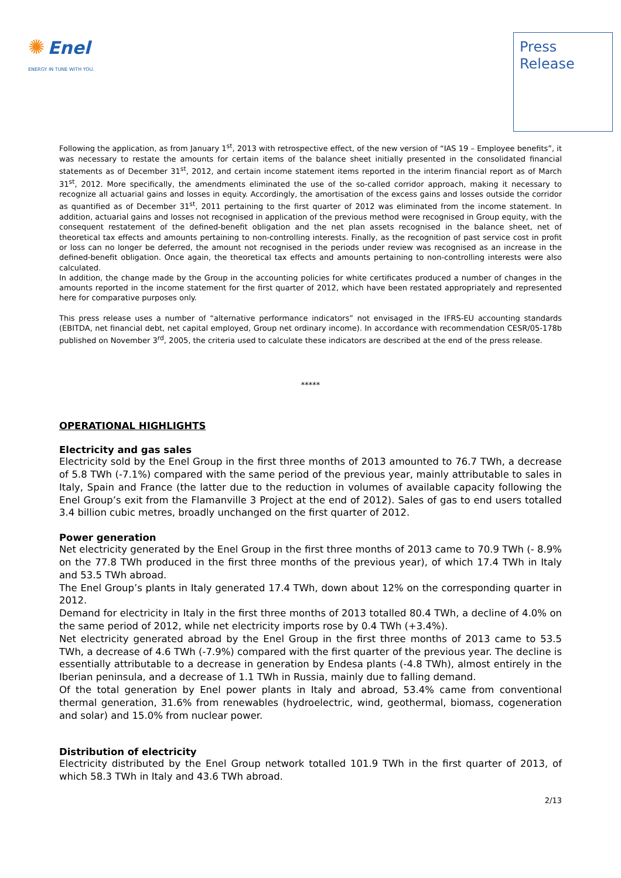✺ Enel
ENERGY IN TUNE WITH YOU.
Press
Release
Following the application, as from January 1<sup>st</sup>, 2013 with retrospective effect, of the new version of “IAS 19 – Employee benefits”, it was necessary to restate the amounts for certain items of the balance sheet initially presented in the consolidated financial statements as of December 31<sup>st</sup>, 2012, and certain income statement items reported in the interim financial report as of March 31<sup>st</sup>, 2012. More specifically, the amendments eliminated the use of the so-called corridor approach, making it necessary to recognize all actuarial gains and losses in equity. Accordingly, the amortisation of the excess gains and losses outside the corridor as quantified as of December 31<sup>st</sup>, 2011 pertaining to the first quarter of 2012 was eliminated from the income statement. In addition, actuarial gains and losses not recognised in application of the previous method were recognised in Group equity, with the consequent restatement of the defined-benefit obligation and the net plan assets recognised in the balance sheet, net of theoretical tax effects and amounts pertaining to non-controlling interests. Finally, as the recognition of past service cost in profit or loss can no longer be deferred, the amount not recognised in the periods under review was recognised as an increase in the defined-benefit obligation. Once again, the theoretical tax effects and amounts pertaining to non-controlling interests were also calculated.
In addition, the change made by the Group in the accounting policies for white certificates produced a number of changes in the amounts reported in the income statement for the first quarter of 2012, which have been restated appropriately and represented here for comparative purposes only.
This press release uses a number of “alternative performance indicators” not envisaged in the IFRS-EU accounting standards (EBITDA, net financial debt, net capital employed, Group net ordinary income). In accordance with recommendation CESR/05-178b published on November 3<sup>rd</sup>, 2005, the criteria used to calculate these indicators are described at the end of the press release.
*****
OPERATIONAL HIGHLIGHTS
Electricity and gas sales
Electricity sold by the Enel Group in the first three months of 2013 amounted to 76.7 TWh, a decrease of 5.8 TWh (-7.1%) compared with the same period of the previous year, mainly attributable to sales in Italy, Spain and France (the latter due to the reduction in volumes of available capacity following the Enel Group’s exit from the Flamanville 3 Project at the end of 2012). Sales of gas to end users totalled 3.4 billion cubic metres, broadly unchanged on the first quarter of 2012.
Power generation
Net electricity generated by the Enel Group in the first three months of 2013 came to 70.9 TWh (- 8.9% on the 77.8 TWh produced in the first three months of the previous year), of which 17.4 TWh in Italy and 53.5 TWh abroad.
The Enel Group’s plants in Italy generated 17.4 TWh, down about 12% on the corresponding quarter in 2012.
Demand for electricity in Italy in the first three months of 2013 totalled 80.4 TWh, a decline of 4.0% on the same period of 2012, while net electricity imports rose by 0.4 TWh (+3.4%).
Net electricity generated abroad by the Enel Group in the first three months of 2013 came to 53.5 TWh, a decrease of 4.6 TWh (-7.9%) compared with the first quarter of the previous year. The decline is essentially attributable to a decrease in generation by Endesa plants (-4.8 TWh), almost entirely in the Iberian peninsula, and a decrease of 1.1 TWh in Russia, mainly due to falling demand.
Of the total generation by Enel power plants in Italy and abroad, 53.4% came from conventional thermal generation, 31.6% from renewables (hydroelectric, wind, geothermal, biomass, cogeneration and solar) and 15.0% from nuclear power.
Distribution of electricity
Electricity distributed by the Enel Group network totalled 101.9 TWh in the first quarter of 2013, of which 58.3 TWh in Italy and 43.6 TWh abroad.
2/13